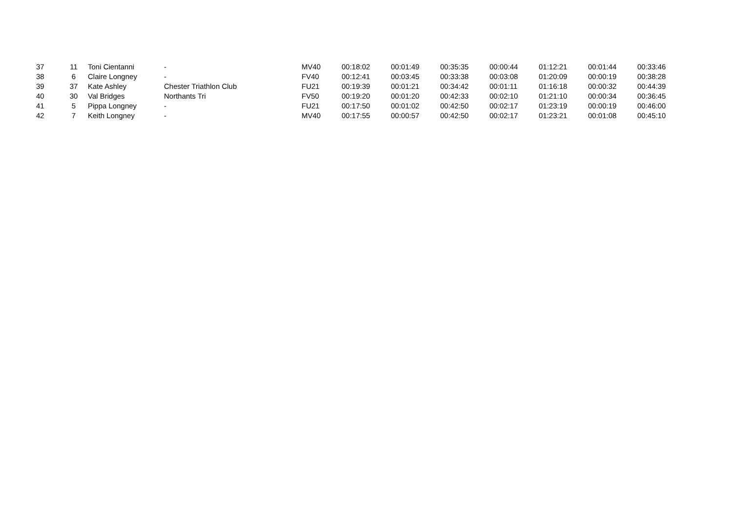| 37 | 11 | Toni Cientanni | - | MV40 | 00:18:02 | 00:01:49 | 00:35:35 | 00:00:44 | 01:12:21 | 00:01:44 | 00:33:46 |
| 38 | 6 | Claire Longney | - | FV40 | 00:12:41 | 00:03:45 | 00:33:38 | 00:03:08 | 01:20:09 | 00:00:19 | 00:38:28 |
| 39 | 37 | Kate Ashley | Chester Triathlon Club | FU21 | 00:19:39 | 00:01:21 | 00:34:42 | 00:01:11 | 01:16:18 | 00:00:32 | 00:44:39 |
| 40 | 30 | Val Bridges | Northants Tri | FV50 | 00:19:20 | 00:01:20 | 00:42:33 | 00:02:10 | 01:21:10 | 00:00:34 | 00:36:45 |
| 41 | 5 | Pippa Longney | - | FU21 | 00:17:50 | 00:01:02 | 00:42:50 | 00:02:17 | 01:23:19 | 00:00:19 | 00:46:00 |
| 42 | 7 | Keith Longney | - | MV40 | 00:17:55 | 00:00:57 | 00:42:50 | 00:02:17 | 01:23:21 | 00:01:08 | 00:45:10 |